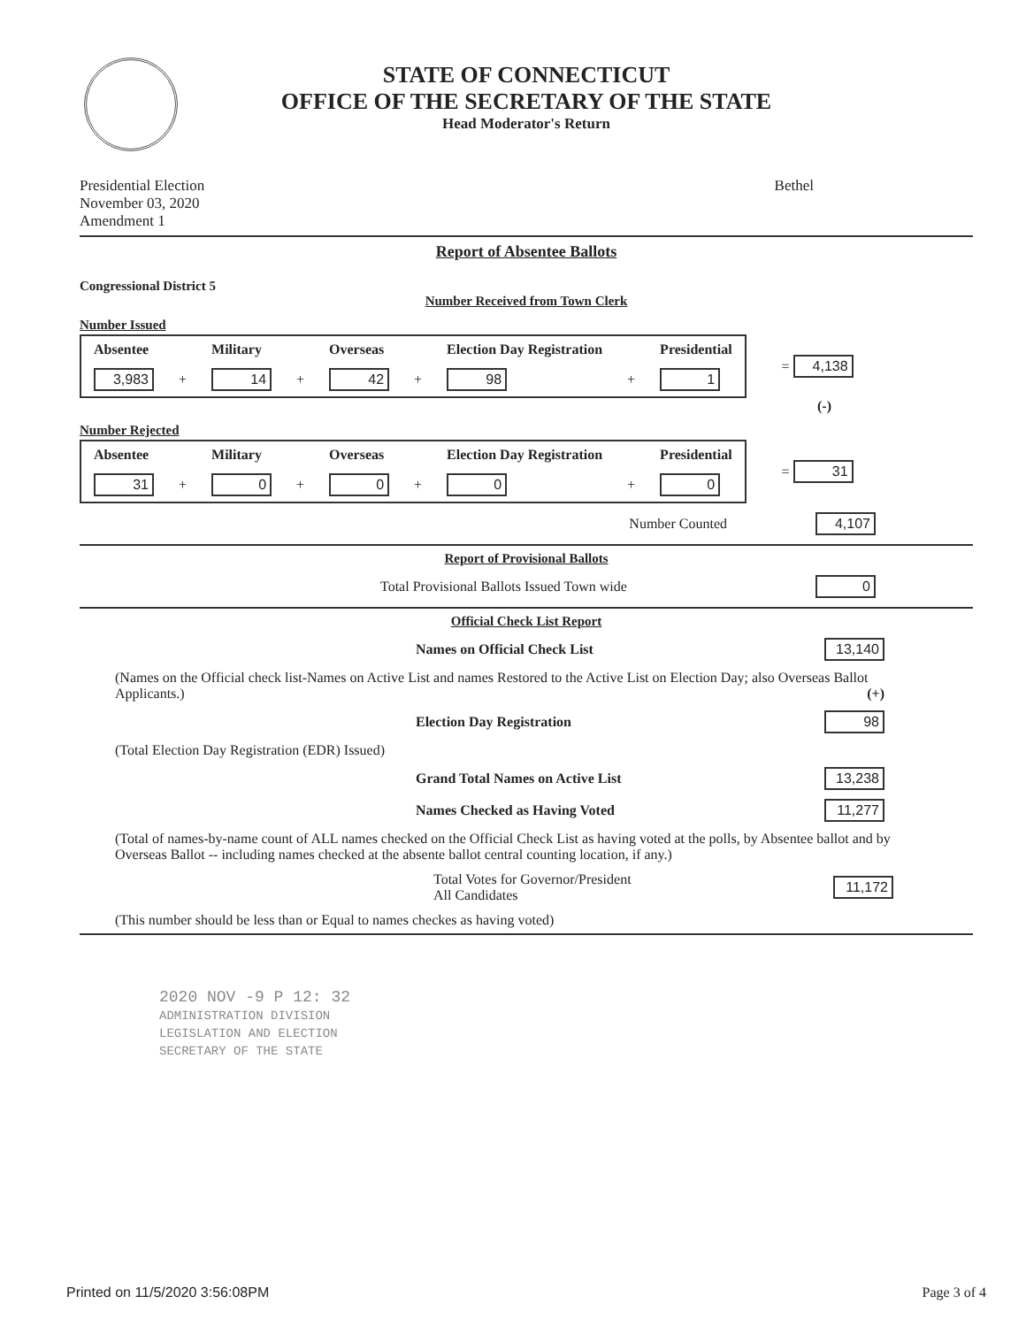STATE OF CONNECTICUT
OFFICE OF THE SECRETARY OF THE STATE
Head Moderator's Return
Presidential Election
November 03, 2020
Amendment 1
Bethel
Report of Absentee Ballots
Congressional District 5
Number Received from Town Clerk
Number Issued
| Absentee | | Military | | Overseas | | Election Day Registration | | Presidential |
| --- | --- | --- | --- | --- | --- | --- | --- | --- |
| 3,983 | + | 14 | + | 42 | + | 98 | + | 1 |
= 4,138
(-)
Number Rejected
| Absentee | | Military | | Overseas | | Election Day Registration | | Presidential |
| --- | --- | --- | --- | --- | --- | --- | --- | --- |
| 31 | + | 0 | + | 0 | + | 0 | + | 0 |
= 31
Number Counted 4,107
Report of Provisional Ballots
Total Provisional Ballots Issued Town wide 0
Official Check List Report
Names on Official Check List 13,140
(Names on the Official check list-Names on Active List and names Restored to the Active List on Election Day; also Overseas Ballot Applicants.) (+)
Election Day Registration 98
(Total Election Day Registration (EDR) Issued)
Grand Total Names on Active List 13,238
Names Checked as Having Voted 11,277
(Total of names-by-name count of ALL names checked on the Official Check List as having voted at the polls, by Absentee ballot and by Overseas Ballot -- including names checked at the absente ballot central counting location, if any.)
Total Votes for Governor/President
All Candidates 11,172
(This number should be less than or Equal to names checkes as having voted)
2020 NOV -9 P 12: 32
ADMINISTRATION DIVISION
LEGISLATION AND ELECTION
SECRETARY OF THE STATE
Printed on 11/5/2020 3:56:08PM Page 3 of 4